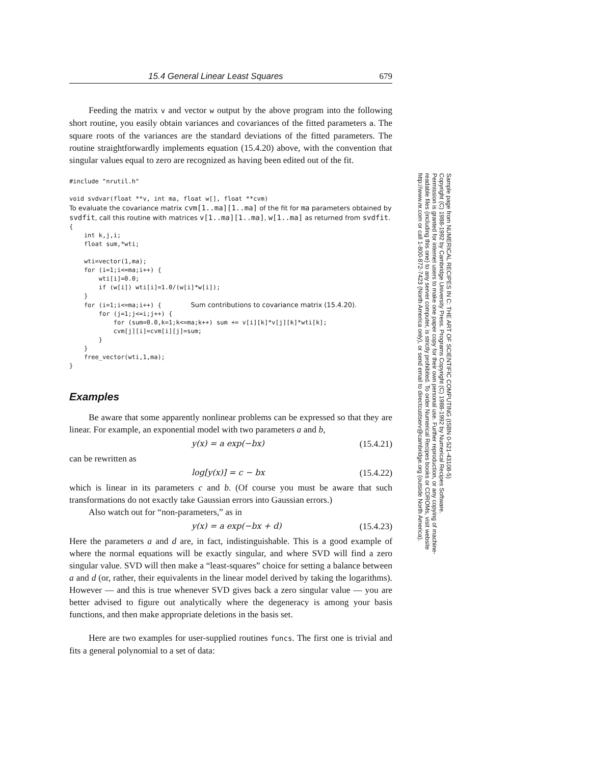15.4 General Linear Least Squares 679
Feeding the matrix v and vector w output by the above program into the following short routine, you easily obtain variances and covariances of the fitted parameters a. The square roots of the variances are the standard deviations of the fitted parameters. The routine straightforwardly implements equation (15.4.20) above, with the convention that singular values equal to zero are recognized as having been edited out of the fit.
#include "nrutil.h"

void svdvar(float **v, int ma, float w[], float **cvm)
To evaluate the covariance matrix cvm[1..ma][1..ma] of the fit for ma parameters obtained by svdfit, call this routine with matrices v[1..ma][1..ma], w[1..ma] as returned from svdfit.
{
    int k,j,i;
    float sum,*wti;

    wti=vector(1,ma);
    for (i=1;i<=ma;i++) {
        wti[i]=0.0;
        if (w[i]) wti[i]=1.0/(w[i]*w[i]);
    }
    for (i=1;i<=ma;i++) {        Sum contributions to covariance matrix (15.4.20).
        for (j=1;j<=i;j++) {
            for (sum=0.0,k=1;k<=ma;k++) sum += v[i][k]*v[j][k]*wti[k];
            cvm[j][i]=cvm[i][j]=sum;
        }
    }
    free_vector(wti,1,ma);
}
Examples
Be aware that some apparently nonlinear problems can be expressed so that they are linear. For example, an exponential model with two parameters a and b,
y(x) = a exp(−bx) (15.4.21)
can be rewritten as
log[y(x)] = c − bx (15.4.22)
which is linear in its parameters c and b. (Of course you must be aware that such transformations do not exactly take Gaussian errors into Gaussian errors.)
Also watch out for “non-parameters,” as in
y(x) = a exp(−bx + d) (15.4.23)
Here the parameters a and d are, in fact, indistinguishable. This is a good example of where the normal equations will be exactly singular, and where SVD will find a zero singular value. SVD will then make a “least-squares” choice for setting a balance between a and d (or, rather, their equivalents in the linear model derived by taking the logarithms). However — and this is true whenever SVD gives back a zero singular value — you are better advised to figure out analytically where the degeneracy is among your basis functions, and then make appropriate deletions in the basis set.
Here are two examples for user-supplied routines funcs. The first one is trivial and fits a general polynomial to a set of data:
Sample page from NUMERICAL RECIPES IN C: THE ART OF SCIENTIFIC COMPUTING (ISBN 0-521-43108-5)
Copyright (C) 1988-1992 by Cambridge University Press. Programs Copyright (C) 1988-1992 by Numerical Recipes Software.
Permission is granted for internet users to make one paper copy for their own personal use. Further reproduction, or any copying of machine-
readable files (including this one) to any server computer, is strictly prohibited. To order Numerical Recipes books or CDROMs, visit website
http://www.nr.com or call 1-800-872-7423 (North America only), or send email to directcustserv@cambridge.org (outside North America).